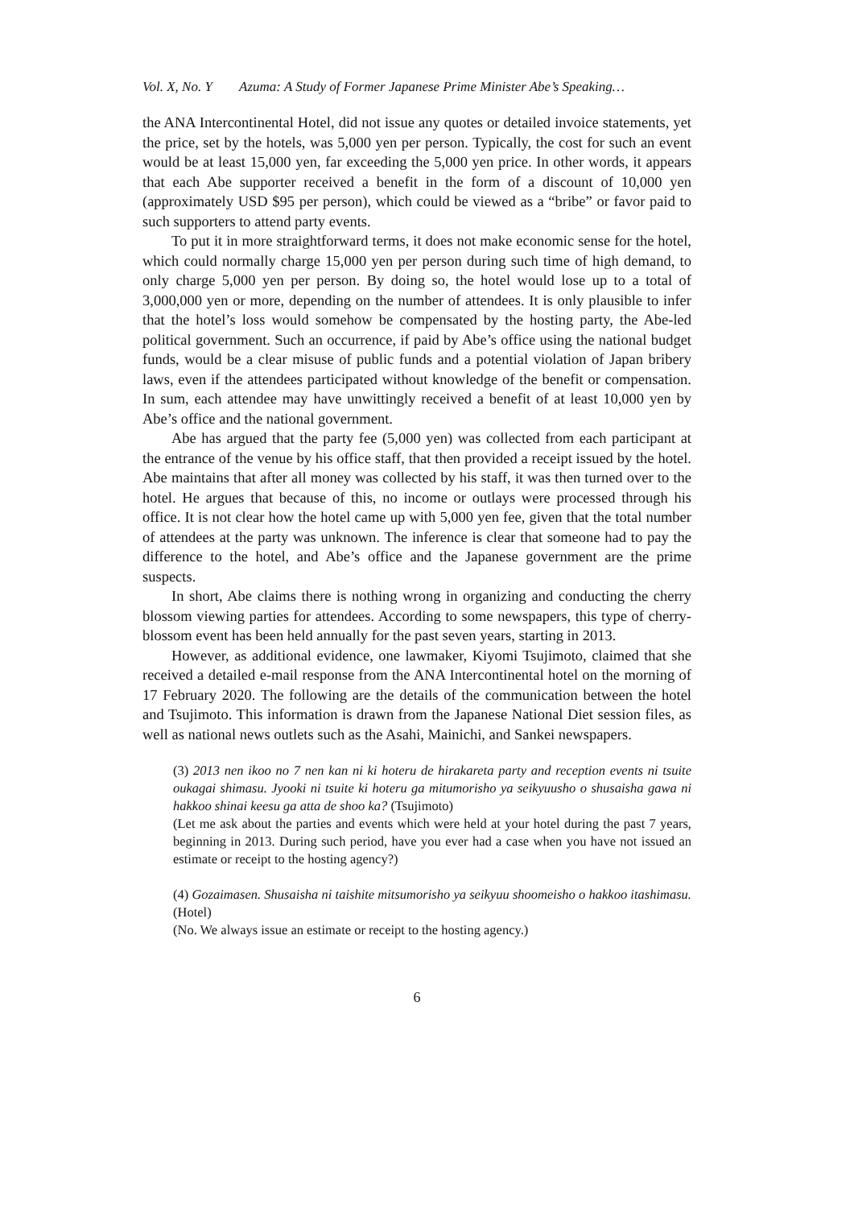Vol. X, No. Y Azuma: A Study of Former Japanese Prime Minister Abe’s Speaking…
the ANA Intercontinental Hotel, did not issue any quotes or detailed invoice statements, yet the price, set by the hotels, was 5,000 yen per person. Typically, the cost for such an event would be at least 15,000 yen, far exceeding the 5,000 yen price. In other words, it appears that each Abe supporter received a benefit in the form of a discount of 10,000 yen (approximately USD $95 per person), which could be viewed as a “bribe” or favor paid to such supporters to attend party events.
To put it in more straightforward terms, it does not make economic sense for the hotel, which could normally charge 15,000 yen per person during such time of high demand, to only charge 5,000 yen per person. By doing so, the hotel would lose up to a total of 3,000,000 yen or more, depending on the number of attendees. It is only plausible to infer that the hotel’s loss would somehow be compensated by the hosting party, the Abe-led political government. Such an occurrence, if paid by Abe’s office using the national budget funds, would be a clear misuse of public funds and a potential violation of Japan bribery laws, even if the attendees participated without knowledge of the benefit or compensation. In sum, each attendee may have unwittingly received a benefit of at least 10,000 yen by Abe’s office and the national government.
Abe has argued that the party fee (5,000 yen) was collected from each participant at the entrance of the venue by his office staff, that then provided a receipt issued by the hotel. Abe maintains that after all money was collected by his staff, it was then turned over to the hotel. He argues that because of this, no income or outlays were processed through his office. It is not clear how the hotel came up with 5,000 yen fee, given that the total number of attendees at the party was unknown. The inference is clear that someone had to pay the difference to the hotel, and Abe’s office and the Japanese government are the prime suspects.
In short, Abe claims there is nothing wrong in organizing and conducting the cherry blossom viewing parties for attendees. According to some newspapers, this type of cherry-blossom event has been held annually for the past seven years, starting in 2013.
However, as additional evidence, one lawmaker, Kiyomi Tsujimoto, claimed that she received a detailed e-mail response from the ANA Intercontinental hotel on the morning of 17 February 2020. The following are the details of the communication between the hotel and Tsujimoto. This information is drawn from the Japanese National Diet session files, as well as national news outlets such as the Asahi, Mainichi, and Sankei newspapers.
(3) 2013 nen ikoo no 7 nen kan ni ki hoteru de hirakareta party and reception events ni tsuite oukagai shimasu. Jyooki ni tsuite ki hoteru ga mitumorisho ya seikyuusho o shusaisha gawa ni hakkoo shinai keesu ga atta de shoo ka? (Tsujimoto)
(Let me ask about the parties and events which were held at your hotel during the past 7 years, beginning in 2013. During such period, have you ever had a case when you have not issued an estimate or receipt to the hosting agency?)
(4) Gozaimasen. Shusaisha ni taishite mitsumorisho ya seikyuu shoomeisho o hakkoo itashimasu. (Hotel)
(No. We always issue an estimate or receipt to the hosting agency.)
6